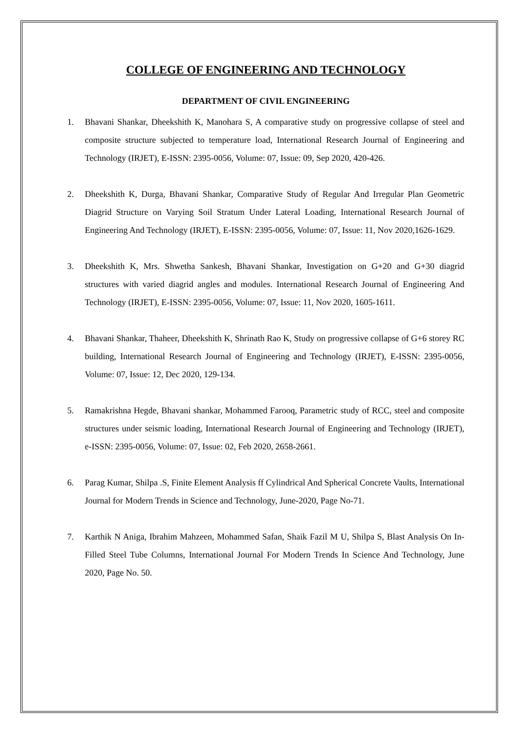COLLEGE OF ENGINEERING AND TECHNOLOGY
DEPARTMENT OF CIVIL ENGINEERING
1. Bhavani Shankar, Dheekshith K, Manohara S, A comparative study on progressive collapse of steel and composite structure subjected to temperature load, International Research Journal of Engineering and Technology (IRJET), E-ISSN: 2395-0056, Volume: 07, Issue: 09, Sep 2020, 420-426.
2. Dheekshith K, Durga, Bhavani Shankar, Comparative Study of Regular And Irregular Plan Geometric Diagrid Structure on Varying Soil Stratum Under Lateral Loading, International Research Journal of Engineering And Technology (IRJET), E-ISSN: 2395-0056, Volume: 07, Issue: 11, Nov 2020,1626-1629.
3. Dheekshith K, Mrs. Shwetha Sankesh, Bhavani Shankar, Investigation on G+20 and G+30 diagrid structures with varied diagrid angles and modules. International Research Journal of Engineering And Technology (IRJET), E-ISSN: 2395-0056, Volume: 07, Issue: 11, Nov 2020, 1605-1611.
4. Bhavani Shankar, Thaheer, Dheekshith K, Shrinath Rao K, Study on progressive collapse of G+6 storey RC building, International Research Journal of Engineering and Technology (IRJET), E-ISSN: 2395-0056, Volume: 07, Issue: 12, Dec 2020, 129-134.
5. Ramakrishna Hegde, Bhavani shankar, Mohammed Farooq, Parametric study of RCC, steel and composite structures under seismic loading, International Research Journal of Engineering and Technology (IRJET), e-ISSN: 2395-0056, Volume: 07, Issue: 02, Feb 2020, 2658-2661.
6. Parag Kumar, Shilpa .S, Finite Element Analysis ff Cylindrical And Spherical Concrete Vaults, International Journal for Modern Trends in Science and Technology, June-2020, Page No-71.
7. Karthik N Aniga, Ibrahim Mahzeen, Mohammed Safan, Shaik Fazil M U, Shilpa S, Blast Analysis On In-Filled Steel Tube Columns, International Journal For Modern Trends In Science And Technology, June 2020, Page No. 50.